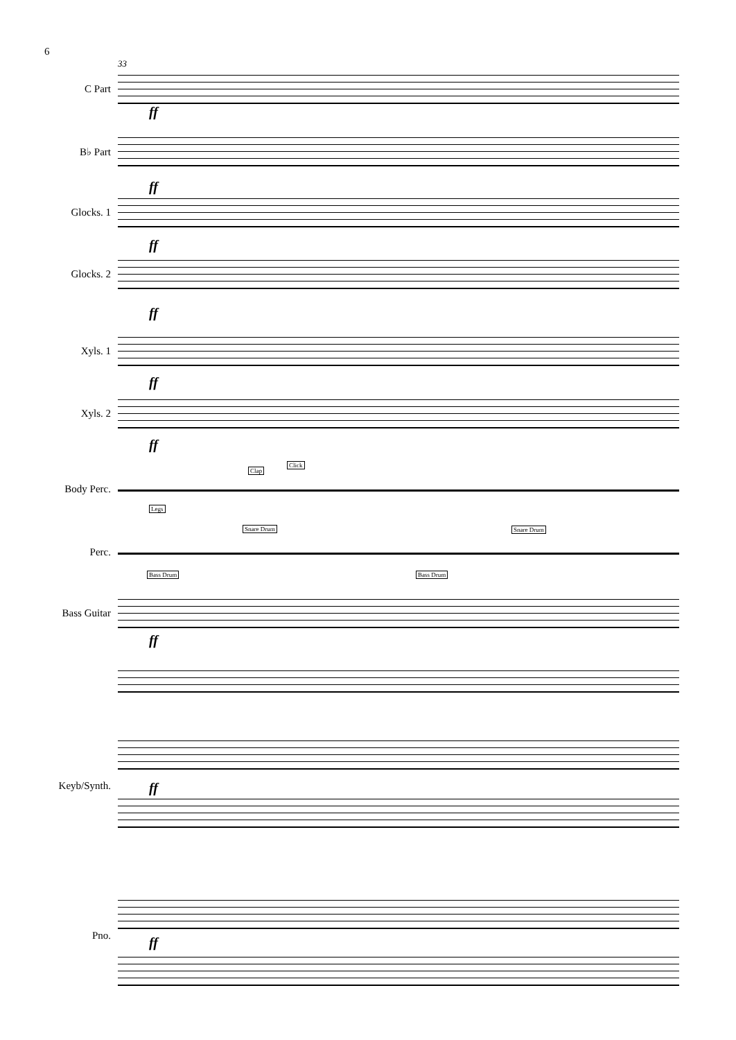6
33
C Part
ff
B♭ Part
ff
Glocks. 1
ff
Glocks. 2
ff
Xyls. 1
ff
Xyls. 2
ff
Clap
Click
Body Perc.
Legs
Snare Drum Snare Drum
Perc.
Bass Drum Bass Drum
Bass Guitar
ff
ff
Keyb/Synth.
Pno. ff